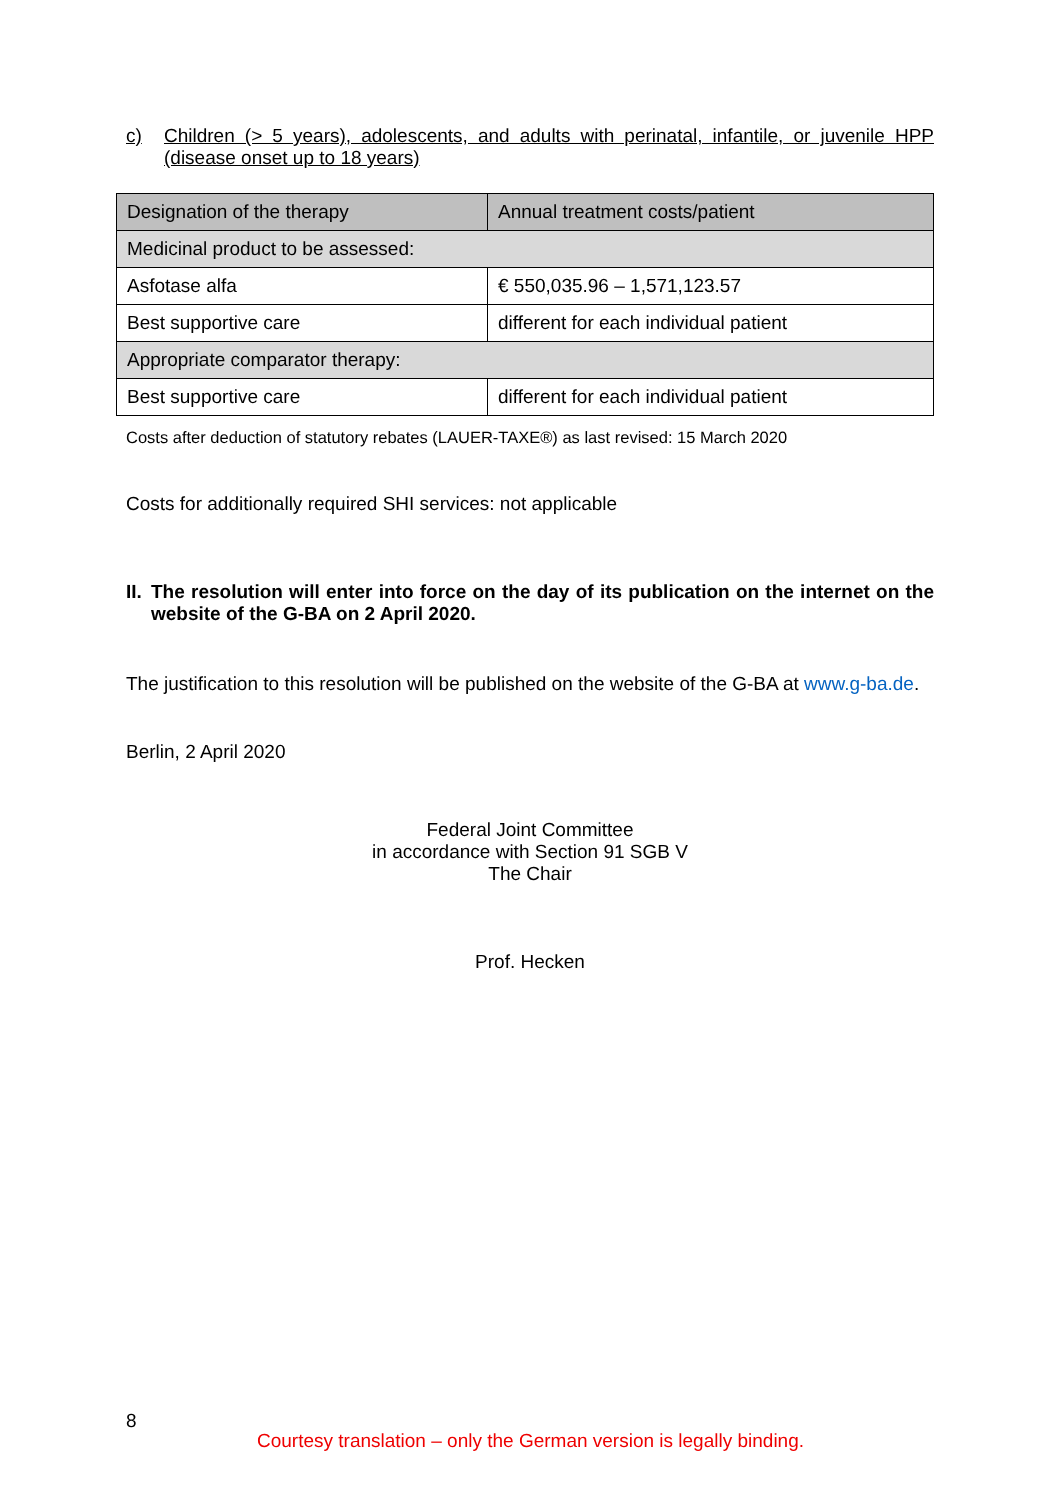c) Children (> 5 years), adolescents, and adults with perinatal, infantile, or juvenile HPP (disease onset up to 18 years)
| Designation of the therapy | Annual treatment costs/patient |
| --- | --- |
| Medicinal product to be assessed: | |
| Asfotase alfa | € 550,035.96 – 1,571,123.57 |
| Best supportive care | different for each individual patient |
| Appropriate comparator therapy: | |
| Best supportive care | different for each individual patient |
Costs after deduction of statutory rebates (LAUER-TAXE®) as last revised: 15 March 2020
Costs for additionally required SHI services: not applicable
II. The resolution will enter into force on the day of its publication on the internet on the website of the G-BA on 2 April 2020.
The justification to this resolution will be published on the website of the G-BA at www.g-ba.de.
Berlin, 2 April 2020
Federal Joint Committee
in accordance with Section 91 SGB V
The Chair
Prof. Hecken
8
Courtesy translation – only the German version is legally binding.